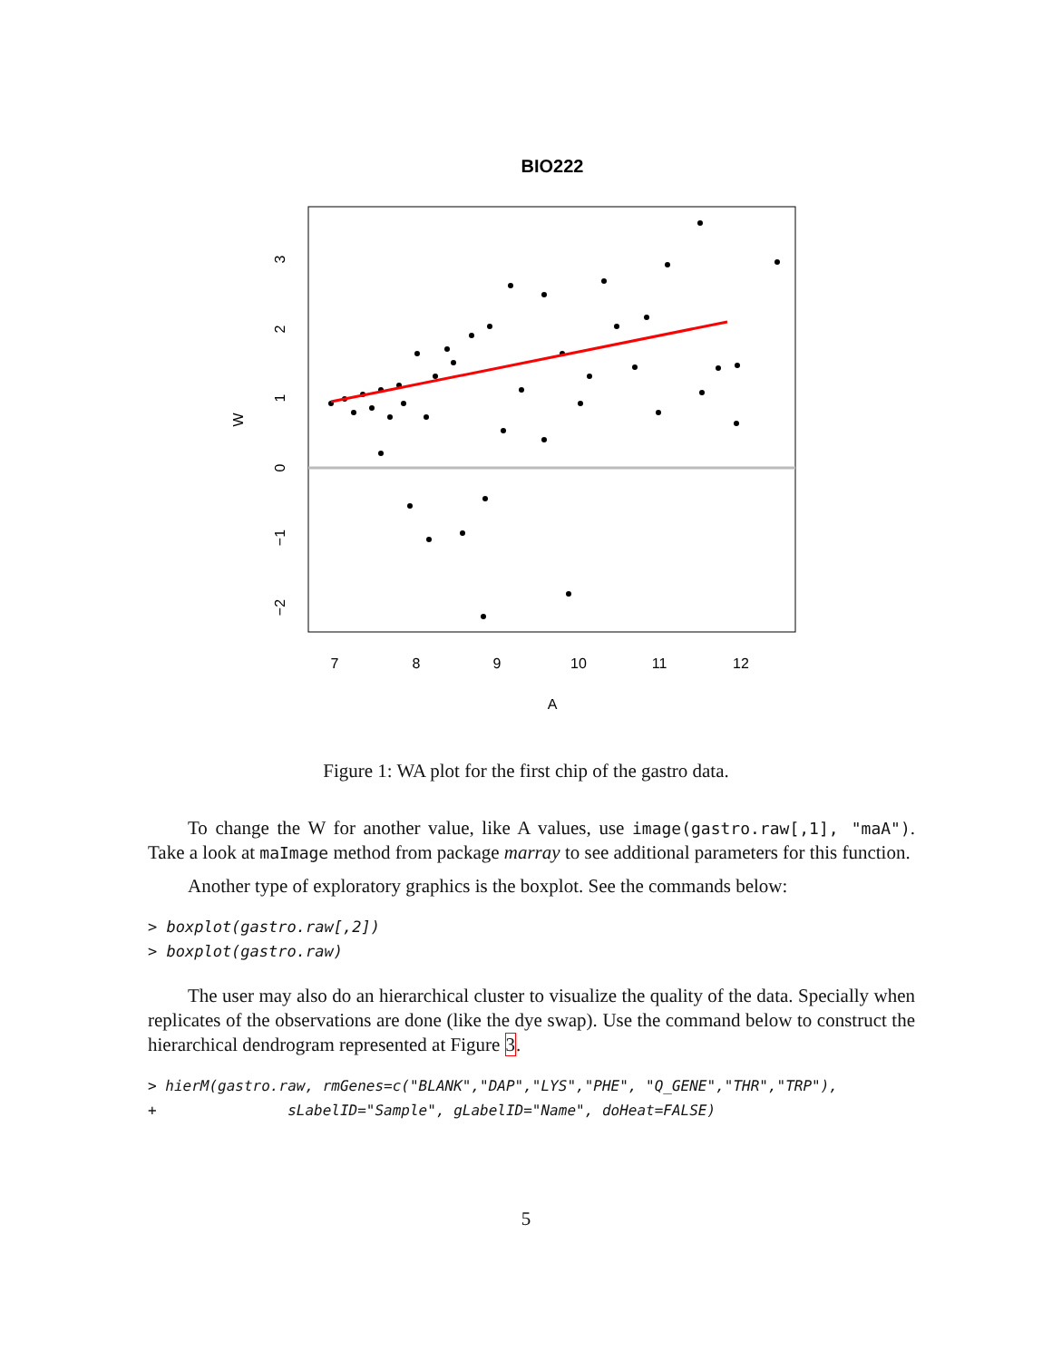BIO222
7
8
9
10
11
12
A
3
2
1
0
−1
−2
W
Figure 1: WA plot for the first chip of the gastro data.
To change the W for another value, like A values, use image(gastro.raw[,1], "maA"). Take a look at maImage method from package marray to see additional parameters for this function.
Another type of exploratory graphics is the boxplot. See the commands below:
> boxplot(gastro.raw[,2])
> boxplot(gastro.raw)
The user may also do an hierarchical cluster to visualize the quality of the data. Specially when replicates of the observations are done (like the dye swap). Use the command below to construct the hierarchical dendrogram represented at Figure 3.
> hierM(gastro.raw, rmGenes=c("BLANK","DAP","LYS","PHE", "Q_GENE","THR","TRP"),
+               sLabelID="Sample", gLabelID="Name", doHeat=FALSE)
5